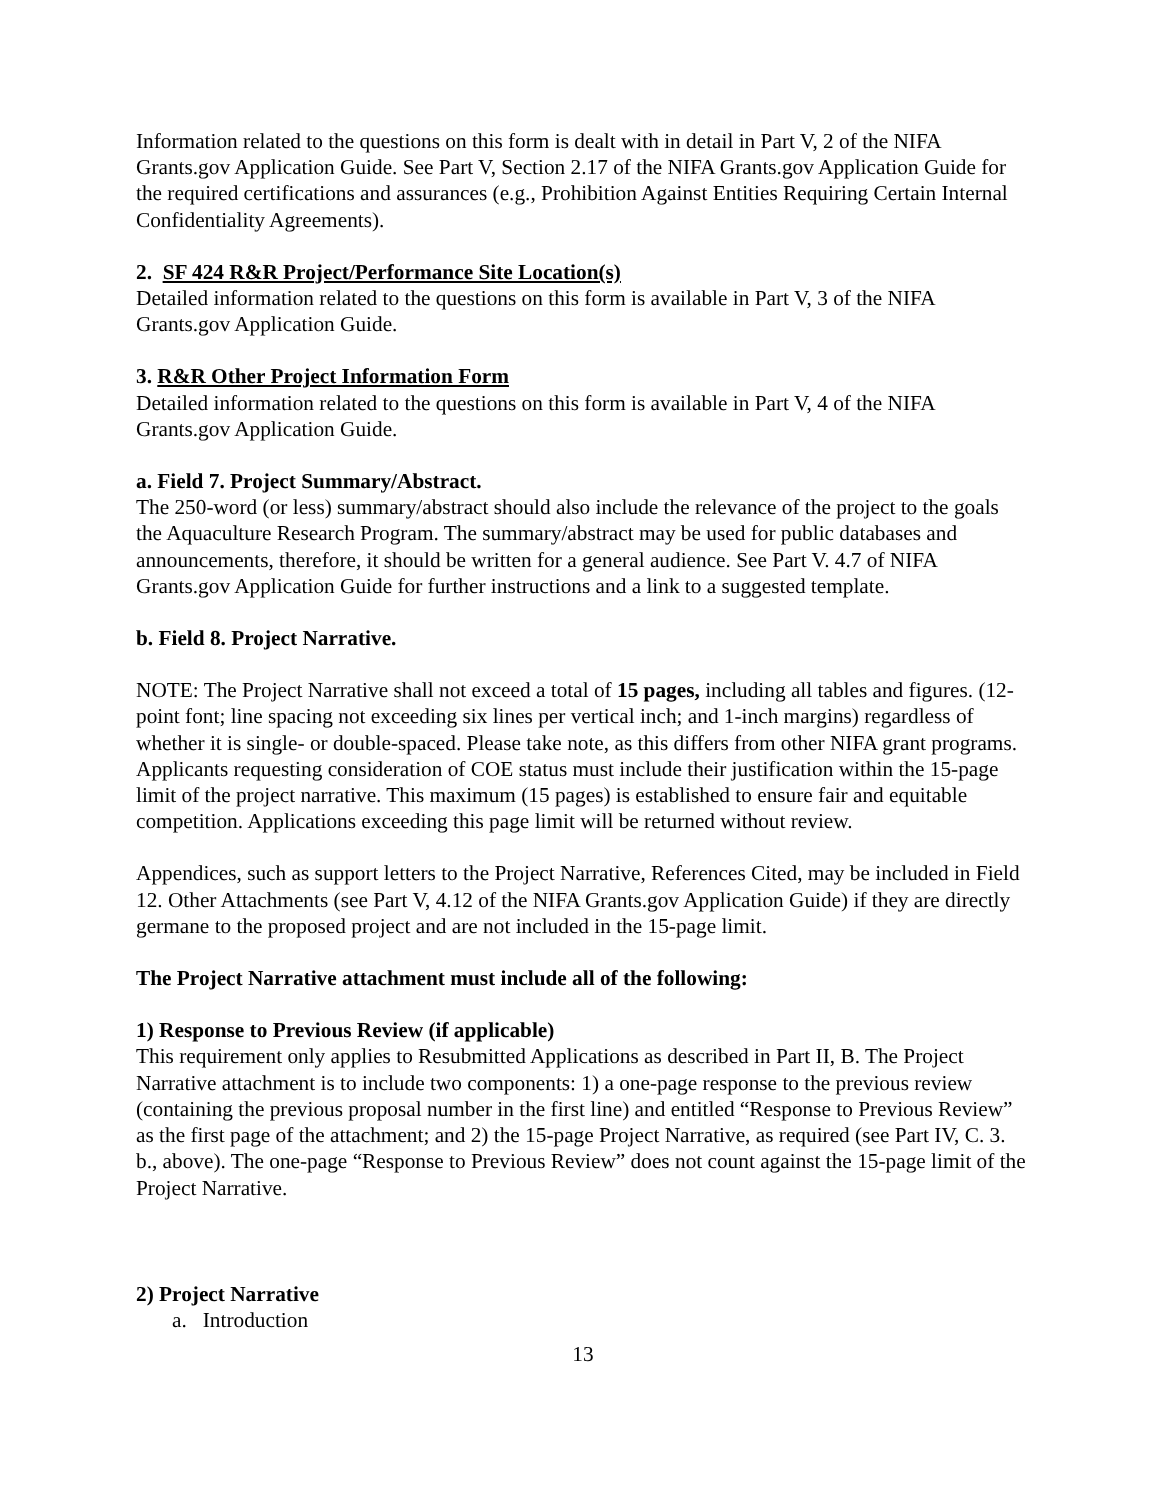Information related to the questions on this form is dealt with in detail in Part V, 2 of the NIFA Grants.gov Application Guide. See Part V, Section 2.17 of the NIFA Grants.gov Application Guide for the required certifications and assurances (e.g., Prohibition Against Entities Requiring Certain Internal Confidentiality Agreements).
2. SF 424 R&R Project/Performance Site Location(s)
Detailed information related to the questions on this form is available in Part V, 3 of the NIFA Grants.gov Application Guide.
3. R&R Other Project Information Form
Detailed information related to the questions on this form is available in Part V, 4 of the NIFA Grants.gov Application Guide.
a. Field 7. Project Summary/Abstract.
The 250-word (or less) summary/abstract should also include the relevance of the project to the goals the Aquaculture Research Program. The summary/abstract may be used for public databases and announcements, therefore, it should be written for a general audience. See Part V. 4.7 of NIFA Grants.gov Application Guide for further instructions and a link to a suggested template.
b. Field 8. Project Narrative.
NOTE: The Project Narrative shall not exceed a total of 15 pages, including all tables and figures. (12-point font; line spacing not exceeding six lines per vertical inch; and 1-inch margins) regardless of whether it is single- or double-spaced. Please take note, as this differs from other NIFA grant programs. Applicants requesting consideration of COE status must include their justification within the 15-page limit of the project narrative. This maximum (15 pages) is established to ensure fair and equitable competition. Applications exceeding this page limit will be returned without review.
Appendices, such as support letters to the Project Narrative, References Cited, may be included in Field 12. Other Attachments (see Part V, 4.12 of the NIFA Grants.gov Application Guide) if they are directly germane to the proposed project and are not included in the 15-page limit.
The Project Narrative attachment must include all of the following:
1) Response to Previous Review (if applicable)
This requirement only applies to Resubmitted Applications as described in Part II, B. The Project Narrative attachment is to include two components: 1) a one-page response to the previous review (containing the previous proposal number in the first line) and entitled “Response to Previous Review” as the first page of the attachment; and 2) the 15-page Project Narrative, as required (see Part IV, C. 3. b., above). The one-page “Response to Previous Review” does not count against the 15-page limit of the Project Narrative.
2) Project Narrative
a. Introduction
13